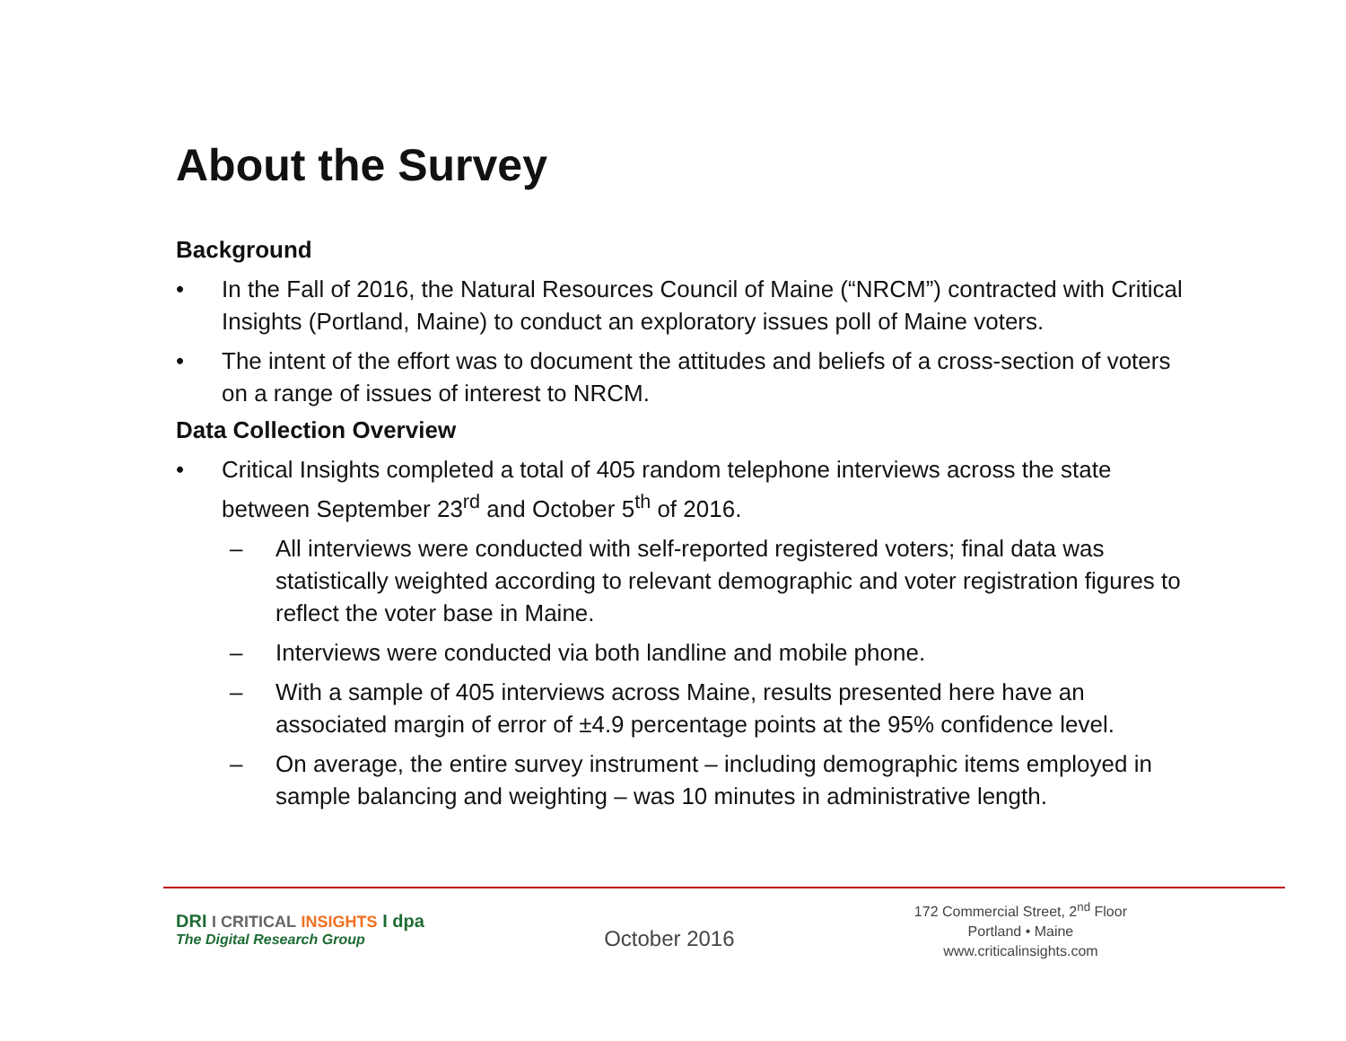About the Survey
Background
• In the Fall of 2016, the Natural Resources Council of Maine (“NRCM”) contracted with Critical Insights (Portland, Maine) to conduct an exploratory issues poll of Maine voters.
• The intent of the effort was to document the attitudes and beliefs of a cross-section of voters on a range of issues of interest to NRCM.
Data Collection Overview
• Critical Insights completed a total of 405 random telephone interviews across the state between September 23<sup>rd</sup> and October 5<sup>th</sup> of 2016.
– All interviews were conducted with self-reported registered voters; final data was statistically weighted according to relevant demographic and voter registration figures to reflect the voter base in Maine.
– Interviews were conducted via both landline and mobile phone.
– With a sample of 405 interviews across Maine, results presented here have an associated margin of error of ±4.9 percentage points at the 95% confidence level.
– On average, the entire survey instrument – including demographic items employed in sample balancing and weighting – was 10 minutes in administrative length.
DRI I CRITICAL INSIGHTS I dpa
The Digital Research Group
October 2016
172 Commercial Street, 2<sup>nd</sup> Floor
Portland • Maine
www.criticalinsights.com